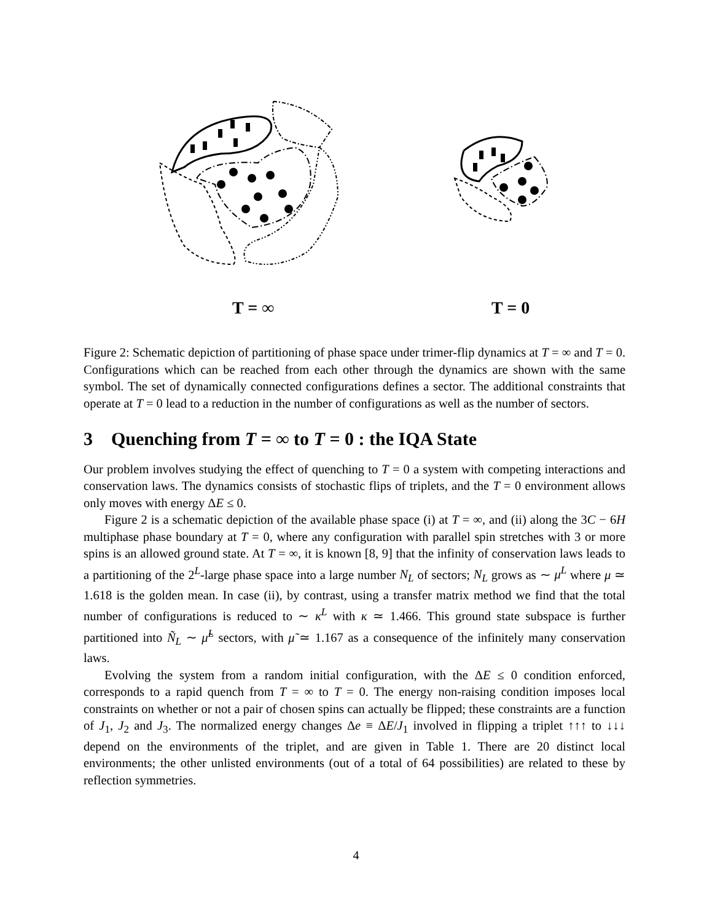T = ∞
T = 0
Figure 2: Schematic depiction of partitioning of phase space under trimer-flip dynamics at T = ∞ and T = 0. Configurations which can be reached from each other through the dynamics are shown with the same symbol. The set of dynamically connected configurations defines a sector. The additional constraints that operate at T = 0 lead to a reduction in the number of configurations as well as the number of sectors.
3 Quenching from T = ∞ to T = 0 : the IQA State
Our problem involves studying the effect of quenching to T = 0 a system with competing interactions and conservation laws. The dynamics consists of stochastic flips of triplets, and the T = 0 environment allows only moves with energy ΔE ≤ 0.
Figure 2 is a schematic depiction of the available phase space (i) at T = ∞, and (ii) along the 3C − 6H multiphase phase boundary at T = 0, where any configuration with parallel spin stretches with 3 or more spins is an allowed ground state. At T = ∞, it is known [8, 9] that the infinity of conservation laws leads to a partitioning of the 2<sup>L</sup>-large phase space into a large number N<sub>L</sub> of sectors; N<sub>L</sub> grows as ∼ μ<sup>L</sup> where μ ≃ 1.618 is the golden mean. In case (ii), by contrast, using a transfer matrix method we find that the total number of configurations is reduced to ∼ κ<sup>L</sup> with κ ≃ 1.466. This ground state subspace is further partitioned into Ñ<sub>L</sub> ∼ μ̃<sup>L</sup> sectors, with μ̃ ≃ 1.167 as a consequence of the infinitely many conservation laws.
Evolving the system from a random initial configuration, with the ΔE ≤ 0 condition enforced, corresponds to a rapid quench from T = ∞ to T = 0. The energy non-raising condition imposes local constraints on whether or not a pair of chosen spins can actually be flipped; these constraints are a function of J<sub>1</sub>, J<sub>2</sub> and J<sub>3</sub>. The normalized energy changes Δe ≡ ΔE/J<sub>1</sub> involved in flipping a triplet ↑↑↑ to ↓↓↓ depend on the environments of the triplet, and are given in Table 1. There are 20 distinct local environments; the other unlisted environments (out of a total of 64 possibilities) are related to these by reflection symmetries.
4